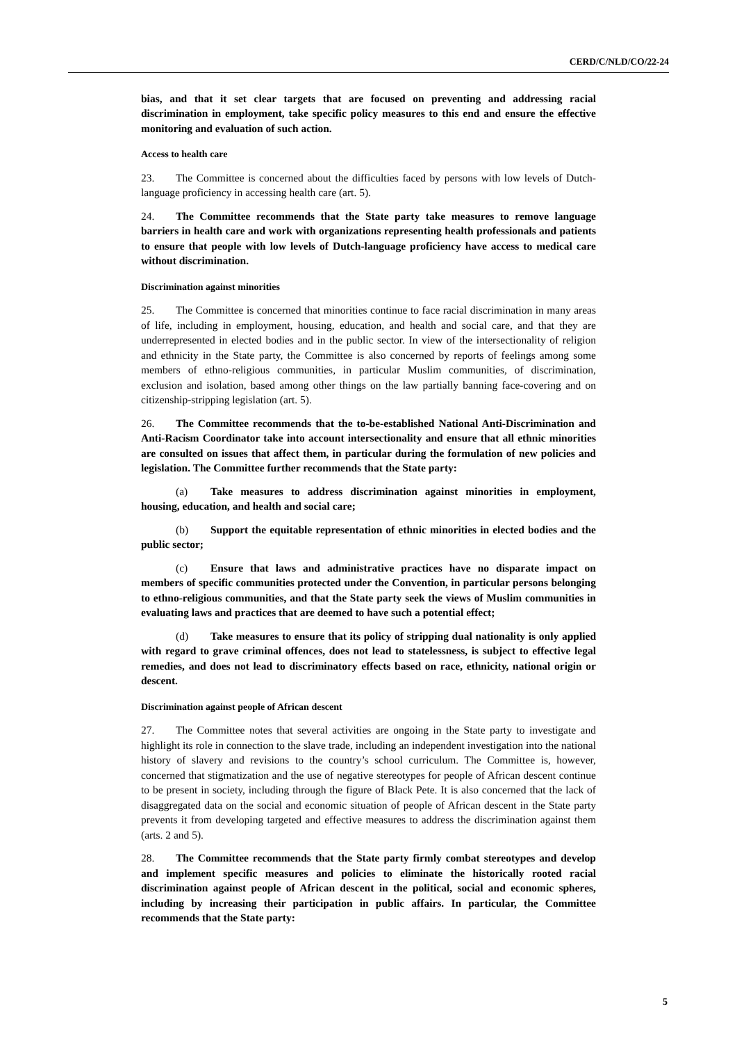CERD/C/NLD/CO/22-24
bias, and that it set clear targets that are focused on preventing and addressing racial discrimination in employment, take specific policy measures to this end and ensure the effective monitoring and evaluation of such action.
Access to health care
23. The Committee is concerned about the difficulties faced by persons with low levels of Dutch-language proficiency in accessing health care (art. 5).
24. The Committee recommends that the State party take measures to remove language barriers in health care and work with organizations representing health professionals and patients to ensure that people with low levels of Dutch-language proficiency have access to medical care without discrimination.
Discrimination against minorities
25. The Committee is concerned that minorities continue to face racial discrimination in many areas of life, including in employment, housing, education, and health and social care, and that they are underrepresented in elected bodies and in the public sector. In view of the intersectionality of religion and ethnicity in the State party, the Committee is also concerned by reports of feelings among some members of ethno-religious communities, in particular Muslim communities, of discrimination, exclusion and isolation, based among other things on the law partially banning face-covering and on citizenship-stripping legislation (art. 5).
26. The Committee recommends that the to-be-established National Anti-Discrimination and Anti-Racism Coordinator take into account intersectionality and ensure that all ethnic minorities are consulted on issues that affect them, in particular during the formulation of new policies and legislation. The Committee further recommends that the State party:
(a) Take measures to address discrimination against minorities in employment, housing, education, and health and social care;
(b) Support the equitable representation of ethnic minorities in elected bodies and the public sector;
(c) Ensure that laws and administrative practices have no disparate impact on members of specific communities protected under the Convention, in particular persons belonging to ethno-religious communities, and that the State party seek the views of Muslim communities in evaluating laws and practices that are deemed to have such a potential effect;
(d) Take measures to ensure that its policy of stripping dual nationality is only applied with regard to grave criminal offences, does not lead to statelessness, is subject to effective legal remedies, and does not lead to discriminatory effects based on race, ethnicity, national origin or descent.
Discrimination against people of African descent
27. The Committee notes that several activities are ongoing in the State party to investigate and highlight its role in connection to the slave trade, including an independent investigation into the national history of slavery and revisions to the country’s school curriculum. The Committee is, however, concerned that stigmatization and the use of negative stereotypes for people of African descent continue to be present in society, including through the figure of Black Pete. It is also concerned that the lack of disaggregated data on the social and economic situation of people of African descent in the State party prevents it from developing targeted and effective measures to address the discrimination against them (arts. 2 and 5).
28. The Committee recommends that the State party firmly combat stereotypes and develop and implement specific measures and policies to eliminate the historically rooted racial discrimination against people of African descent in the political, social and economic spheres, including by increasing their participation in public affairs. In particular, the Committee recommends that the State party:
5